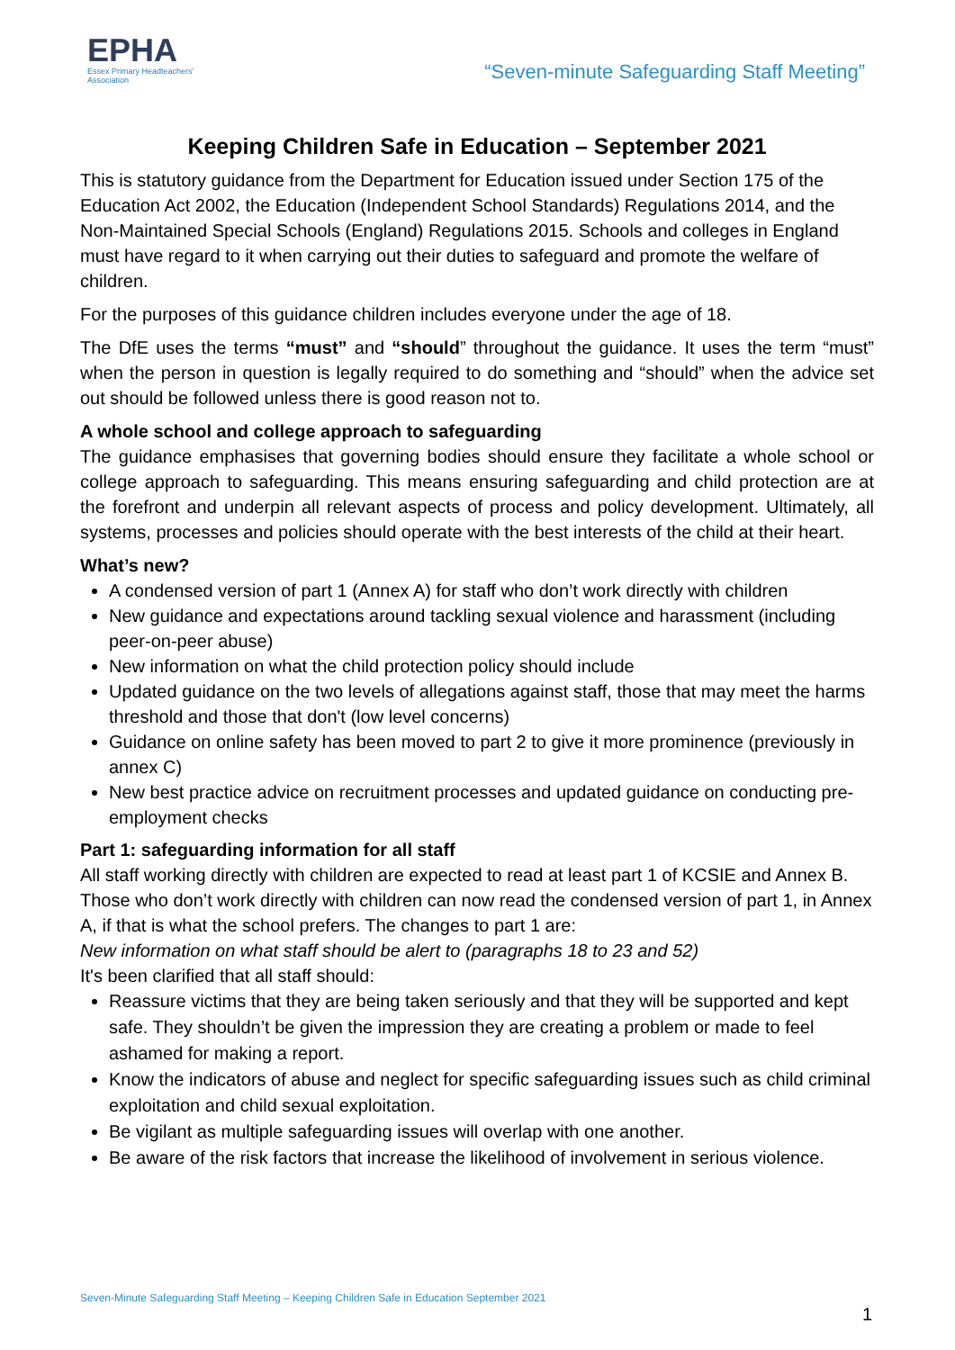EPHA
Essex Primary Headteachers'
Association
“Seven-minute Safeguarding Staff Meeting”
Keeping Children Safe in Education – September 2021
This is statutory guidance from the Department for Education issued under Section 175 of the Education Act 2002, the Education (Independent School Standards) Regulations 2014, and the Non-Maintained Special Schools (England) Regulations 2015. Schools and colleges in England must have regard to it when carrying out their duties to safeguard and promote the welfare of children.
For the purposes of this guidance children includes everyone under the age of 18.
The DfE uses the terms “must” and “should” throughout the guidance. It uses the term “must” when the person in question is legally required to do something and “should” when the advice set out should be followed unless there is good reason not to.
A whole school and college approach to safeguarding
The guidance emphasises that governing bodies should ensure they facilitate a whole school or college approach to safeguarding. This means ensuring safeguarding and child protection are at the forefront and underpin all relevant aspects of process and policy development. Ultimately, all systems, processes and policies should operate with the best interests of the child at their heart.
What’s new?
A condensed version of part 1 (Annex A) for staff who don’t work directly with children
New guidance and expectations around tackling sexual violence and harassment (including peer-on-peer abuse)
New information on what the child protection policy should include
Updated guidance on the two levels of allegations against staff, those that may meet the harms threshold and those that don't (low level concerns)
Guidance on online safety has been moved to part 2 to give it more prominence (previously in annex C)
New best practice advice on recruitment processes and updated guidance on conducting pre-employment checks
Part 1: safeguarding information for all staff
All staff working directly with children are expected to read at least part 1 of KCSIE and Annex B. Those who don’t work directly with children can now read the condensed version of part 1, in Annex A, if that is what the school prefers. The changes to part 1 are:
New information on what staff should be alert to (paragraphs 18 to 23 and 52)
It's been clarified that all staff should:
Reassure victims that they are being taken seriously and that they will be supported and kept safe. They shouldn’t be given the impression they are creating a problem or made to feel ashamed for making a report.
Know the indicators of abuse and neglect for specific safeguarding issues such as child criminal exploitation and child sexual exploitation.
Be vigilant as multiple safeguarding issues will overlap with one another.
Be aware of the risk factors that increase the likelihood of involvement in serious violence.
Seven-Minute Safeguarding Staff Meeting – Keeping Children Safe in Education September 2021
1